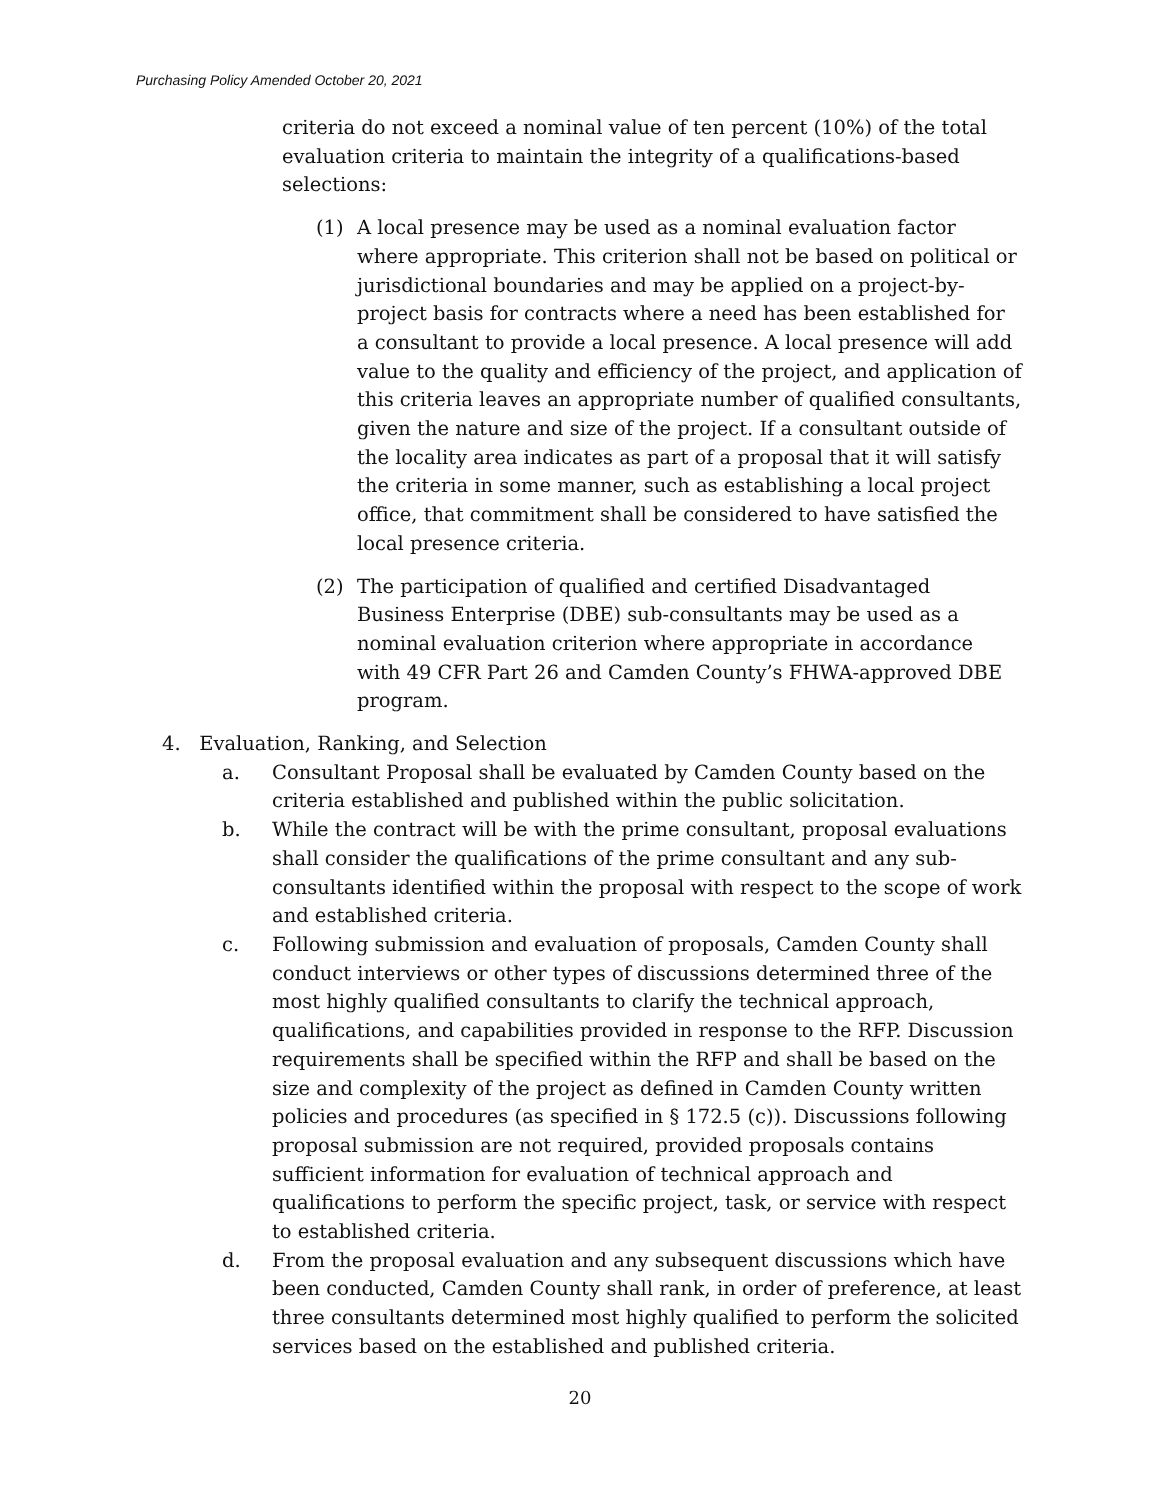Purchasing Policy Amended October 20, 2021
criteria do not exceed a nominal value of ten percent (10%) of the total evaluation criteria to maintain the integrity of a qualifications-based selections:
(1) A local presence may be used as a nominal evaluation factor where appropriate. This criterion shall not be based on political or jurisdictional boundaries and may be applied on a project-by-project basis for contracts where a need has been established for a consultant to provide a local presence. A local presence will add value to the quality and efficiency of the project, and application of this criteria leaves an appropriate number of qualified consultants, given the nature and size of the project. If a consultant outside of the locality area indicates as part of a proposal that it will satisfy the criteria in some manner, such as establishing a local project office, that commitment shall be considered to have satisfied the local presence criteria.
(2) The participation of qualified and certified Disadvantaged Business Enterprise (DBE) sub-consultants may be used as a nominal evaluation criterion where appropriate in accordance with 49 CFR Part 26 and Camden County’s FHWA-approved DBE program.
4. Evaluation, Ranking, and Selection
a. Consultant Proposal shall be evaluated by Camden County based on the criteria established and published within the public solicitation.
b. While the contract will be with the prime consultant, proposal evaluations shall consider the qualifications of the prime consultant and any sub-consultants identified within the proposal with respect to the scope of work and established criteria.
c. Following submission and evaluation of proposals, Camden County shall conduct interviews or other types of discussions determined three of the most highly qualified consultants to clarify the technical approach, qualifications, and capabilities provided in response to the RFP. Discussion requirements shall be specified within the RFP and shall be based on the size and complexity of the project as defined in Camden County written policies and procedures (as specified in § 172.5 (c)). Discussions following proposal submission are not required, provided proposals contains sufficient information for evaluation of technical approach and qualifications to perform the specific project, task, or service with respect to established criteria.
d. From the proposal evaluation and any subsequent discussions which have been conducted, Camden County shall rank, in order of preference, at least three consultants determined most highly qualified to perform the solicited services based on the established and published criteria.
20